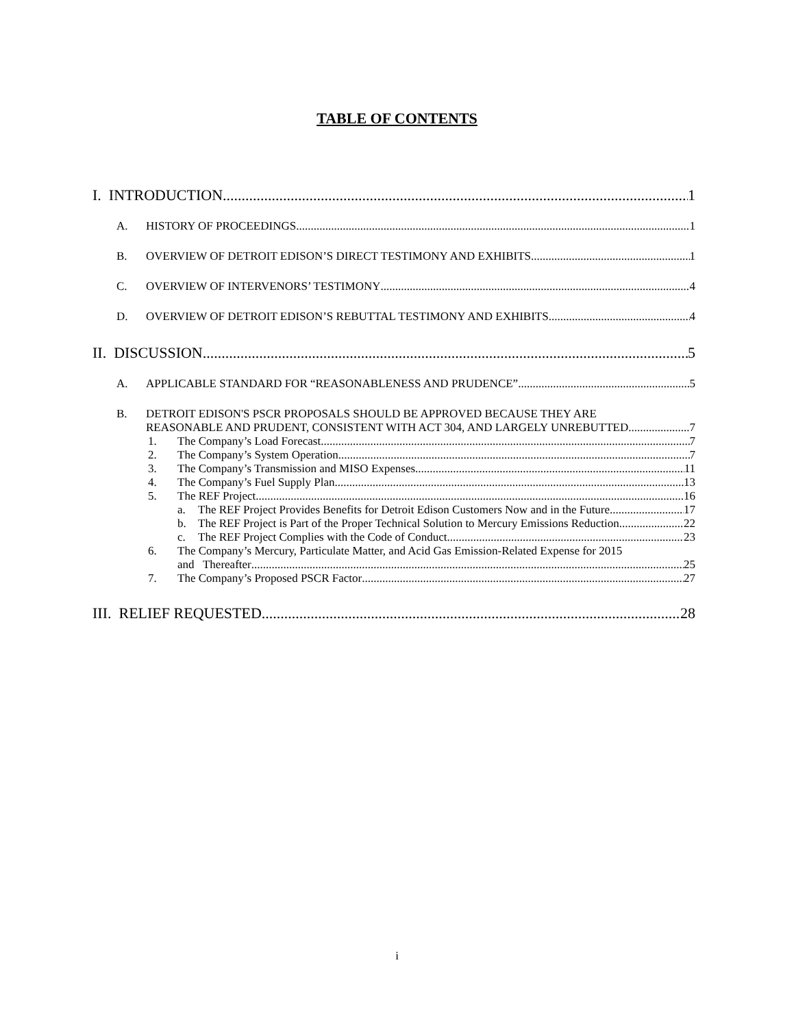TABLE OF CONTENTS
I. INTRODUCTION 1
A. HISTORY OF PROCEEDINGS 1
B. OVERVIEW OF DETROIT EDISON’S DIRECT TESTIMONY AND EXHIBITS 1
C. OVERVIEW OF INTERVENORS’ TESTIMONY 4
D. OVERVIEW OF DETROIT EDISON’S REBUTTAL TESTIMONY AND EXHIBITS 4
II. DISCUSSION 5
A. APPLICABLE STANDARD FOR “REASONABLENESS AND PRUDENCE” 5
B. DETROIT EDISON'S PSCR PROPOSALS SHOULD BE APPROVED BECAUSE THEY ARE
REASONABLE AND PRUDENT, CONSISTENT WITH ACT 304, AND LARGELY UNREBUTTED. 7
1. The Company’s Load Forecast. 7
2. The Company’s System Operation 7
3. The Company’s Transmission and MISO Expenses 11
4. The Company’s Fuel Supply Plan 13
5. The REF Project 16
a. The REF Project Provides Benefits for Detroit Edison Customers Now and in the Future. 17
b. The REF Project is Part of the Proper Technical Solution to Mercury Emissions Reduction. 22
c. The REF Project Complies with the Code of Conduct. 23
6. The Company’s Mercury, Particulate Matter, and Acid Gas Emission-Related Expense for 2015
and Thereafter 25
7. The Company’s Proposed PSCR Factor 27
III. RELIEF REQUESTED 28
i